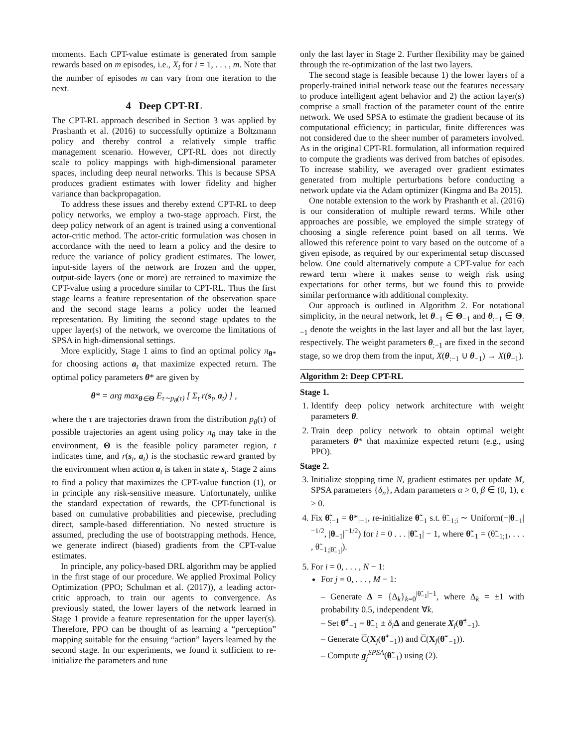moments. Each CPT-value estimate is generated from sample rewards based on m episodes, i.e., X<sub>i</sub> for i = 1, . . . , m. Note that the number of episodes m can vary from one iteration to the next.
4 Deep CPT-RL
The CPT-RL approach described in Section 3 was applied by Prashanth et al. (2016) to successfully optimize a Boltzmann policy and thereby control a relatively simple traffic management scenario. However, CPT-RL does not directly scale to policy mappings with high-dimensional parameter spaces, including deep neural networks. This is because SPSA produces gradient estimates with lower fidelity and higher variance than backpropagation.
To address these issues and thereby extend CPT-RL to deep policy networks, we employ a two-stage approach. First, the deep policy network of an agent is trained using a conventional actor-critic method. The actor-critic formulation was chosen in accordance with the need to learn a policy and the desire to reduce the variance of policy gradient estimates. The lower, input-side layers of the network are frozen and the upper, output-side layers (one or more) are retrained to maximize the CPT-value using a procedure similar to CPT-RL. Thus the first stage learns a feature representation of the observation space and the second stage learns a policy under the learned representation. By limiting the second stage updates to the upper layer(s) of the network, we overcome the limitations of SPSA in high-dimensional settings.
More explicitly, Stage 1 aims to find an optimal policy π<sub>θ*</sub> for choosing actions a<sub>t</sub> that maximize expected return. The optimal policy parameters θ* are given by
θ* = arg max<sub>θ∈Θ</sub> E<sub>τ∼p<sub>θ</sub>(τ)</sub> [ Σ<sub>t</sub> r(s<sub>t</sub>, a<sub>t</sub>) ] ,
where the τ are trajectories drawn from the distribution p<sub>θ</sub>(τ) of possible trajectories an agent using policy π<sub>θ</sub> may take in the environment, Θ is the feasible policy parameter region, t indicates time, and r(s<sub>t</sub>, a<sub>t</sub>) is the stochastic reward granted by the environment when action a<sub>t</sub> is taken in state s<sub>t</sub>. Stage 2 aims to find a policy that maximizes the CPT-value function (1), or in principle any risk-sensitive measure. Unfortunately, unlike the standard expectation of rewards, the CPT-functional is based on cumulative probabilities and piecewise, precluding direct, sample-based differentiation. No nested structure is assumed, precluding the use of bootstrapping methods. Hence, we generate indirect (biased) gradients from the CPT-value estimates.
In principle, any policy-based DRL algorithm may be applied in the first stage of our procedure. We applied Proximal Policy Optimization (PPO; Schulman et al. (2017)), a leading actor-critic approach, to train our agents to convergence. As previously stated, the lower layers of the network learned in Stage 1 provide a feature representation for the upper layer(s). Therefore, PPO can be thought of as learning a “perception” mapping suitable for the ensuing “action” layers learned by the second stage. In our experiments, we found it sufficient to re-initialize the parameters and tune
only the last layer in Stage 2. Further flexibility may be gained through the re-optimization of the last two layers.
The second stage is feasible because 1) the lower layers of a properly-trained initial network tease out the features necessary to produce intelligent agent behavior and 2) the action layer(s) comprise a small fraction of the parameter count of the entire network. We used SPSA to estimate the gradient because of its computational efficiency; in particular, finite differences was not considered due to the sheer number of parameters involved. As in the original CPT-RL formulation, all information required to compute the gradients was derived from batches of episodes. To increase stability, we averaged over gradient estimates generated from multiple perturbations before conducting a network update via the Adam optimizer (Kingma and Ba 2015).
One notable extension to the work by Prashanth et al. (2016) is our consideration of multiple reward terms. While other approaches are possible, we employed the simple strategy of choosing a single reference point based on all terms. We allowed this reference point to vary based on the outcome of a given episode, as required by our experimental setup discussed below. One could alternatively compute a CPT-value for each reward term where it makes sense to weigh risk using expectations for other terms, but we found this to provide similar performance with additional complexity.
Our approach is outlined in Algorithm 2. For notational simplicity, in the neural network, let θ<sub>−1</sub> ∈ Θ<sub>−1</sub> and θ<sub>:−1</sub> ∈ Θ<sub>:−1</sub> denote the weights in the last layer and all but the last layer, respectively. The weight parameters θ<sub>:−1</sub> are fixed in the second stage, so we drop them from the input, X(θ<sub>:−1</sub> ∪ θ<sub>−1</sub>) → X(θ<sub>−1</sub>).
Algorithm 2: Deep CPT-RL
Stage 1.
1. Identify deep policy network architecture with weight parameters θ.
2. Train deep policy network to obtain optimal weight parameters θ* that maximize expected return (e.g., using PPO).
Stage 2.
3. Initialize stopping time N, gradient estimates per update M, SPSA parameters {δ<sub>n</sub>}, Adam parameters α > 0, β ∈ (0, 1), ϵ > 0.
4. Fix θ̃<sub>:−1</sub> = θ*<sub>:−1</sub>, re-initialize θ̃<sub>−1</sub> s.t. θ̃<sub>−1;i</sub> ∼ Uniform(−|θ<sub>−1</sub>|<sup>−1/2</sup>, |θ<sub>−1</sub>|<sup>−1/2</sup>) for i = 0 . . . |θ̃<sub>−1</sub>| − 1, where θ̃<sub>−1</sub> = (θ̃<sub>−1;1</sub>, . . . , θ̃<sub>−1;|θ̃<sub>−1</sub>|</sub>).
5. For i = 0, . . . , N − 1:
For j = 0, . . . , M − 1:
– Generate Δ = {Δ<sub>k</sub>}<sub>k=0</sub><sup>|θ̃<sub>−1</sub>|−1</sup>, where Δ<sub>k</sub> = ±1 with probability 0.5, independent ∀k.
– Set θ̃<sup>±</sup><sub>−1</sub> = θ̃<sub>−1</sub> ± δ<sub>i</sub> Δ and generate X<sub>j</sub>(θ̃<sup>±</sup><sub>−1</sub>).
– Generate C̅(X<sub>j</sub>(θ̃<sup>+</sup><sub>−1</sub>)) and C̅(X<sub>j</sub>(θ̃<sup>−</sup><sub>−1</sub>)).
– Compute g<sub>j</sub><sup>SPSA</sup>(θ̃<sub>−1</sub>) using (2).